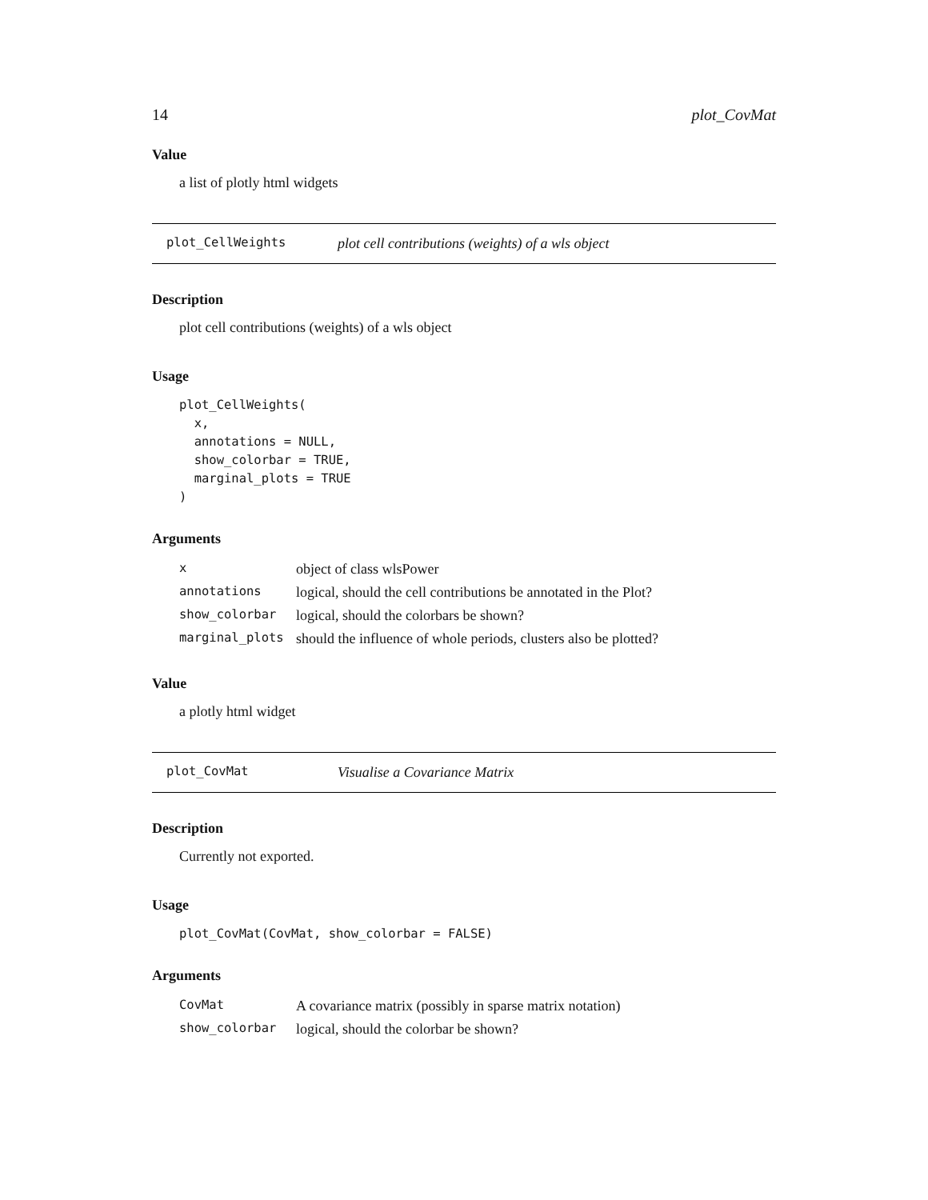14 plot_CovMat
Value
a list of plotly html widgets
plot_CellWeights plot cell contributions (weights) of a wls object
Description
plot cell contributions (weights) of a wls object
Usage
plot_CellWeights(
  x,
  annotations = NULL,
  show_colorbar = TRUE,
  marginal_plots = TRUE
)
Arguments
| x | object of class wlsPower |
| annotations | logical, should the cell contributions be annotated in the Plot? |
| show_colorbar | logical, should the colorbars be shown? |
| marginal_plots | should the influence of whole periods, clusters also be plotted? |
Value
a plotly html widget
plot_CovMat Visualise a Covariance Matrix
Description
Currently not exported.
Usage
plot_CovMat(CovMat, show_colorbar = FALSE)
Arguments
| CovMat | A covariance matrix (possibly in sparse matrix notation) |
| show_colorbar | logical, should the colorbar be shown? |